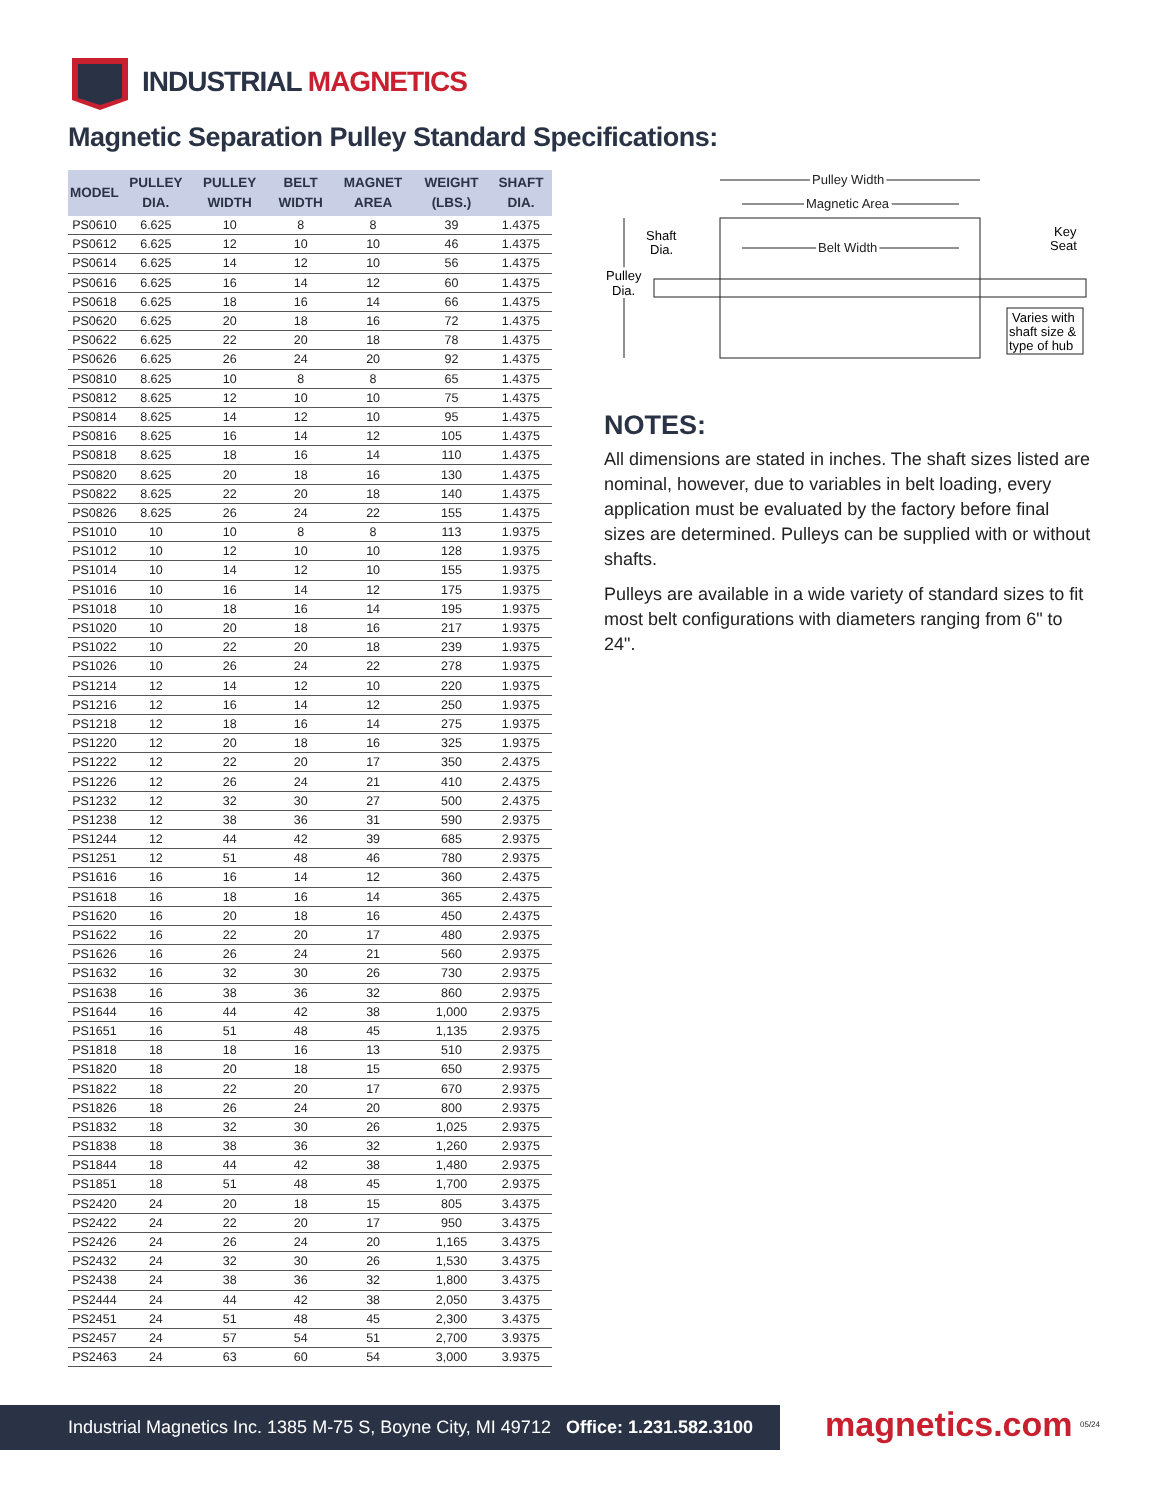INDUSTRIAL MAGNETICS
Magnetic Separation Pulley Standard Specifications:
| MODEL | PULLEY DIA. | PULLEY WIDTH | BELT WIDTH | MAGNET AREA | WEIGHT (LBS.) | SHAFT DIA. |
| --- | --- | --- | --- | --- | --- | --- |
| PS0610 | 6.625 | 10 | 8 | 8 | 39 | 1.4375 |
| PS0612 | 6.625 | 12 | 10 | 10 | 46 | 1.4375 |
| PS0614 | 6.625 | 14 | 12 | 10 | 56 | 1.4375 |
| PS0616 | 6.625 | 16 | 14 | 12 | 60 | 1.4375 |
| PS0618 | 6.625 | 18 | 16 | 14 | 66 | 1.4375 |
| PS0620 | 6.625 | 20 | 18 | 16 | 72 | 1.4375 |
| PS0622 | 6.625 | 22 | 20 | 18 | 78 | 1.4375 |
| PS0626 | 6.625 | 26 | 24 | 20 | 92 | 1.4375 |
| PS0810 | 8.625 | 10 | 8 | 8 | 65 | 1.4375 |
| PS0812 | 8.625 | 12 | 10 | 10 | 75 | 1.4375 |
| PS0814 | 8.625 | 14 | 12 | 10 | 95 | 1.4375 |
| PS0816 | 8.625 | 16 | 14 | 12 | 105 | 1.4375 |
| PS0818 | 8.625 | 18 | 16 | 14 | 110 | 1.4375 |
| PS0820 | 8.625 | 20 | 18 | 16 | 130 | 1.4375 |
| PS0822 | 8.625 | 22 | 20 | 18 | 140 | 1.4375 |
| PS0826 | 8.625 | 26 | 24 | 22 | 155 | 1.4375 |
| PS1010 | 10 | 10 | 8 | 8 | 113 | 1.9375 |
| PS1012 | 10 | 12 | 10 | 10 | 128 | 1.9375 |
| PS1014 | 10 | 14 | 12 | 10 | 155 | 1.9375 |
| PS1016 | 10 | 16 | 14 | 12 | 175 | 1.9375 |
| PS1018 | 10 | 18 | 16 | 14 | 195 | 1.9375 |
| PS1020 | 10 | 20 | 18 | 16 | 217 | 1.9375 |
| PS1022 | 10 | 22 | 20 | 18 | 239 | 1.9375 |
| PS1026 | 10 | 26 | 24 | 22 | 278 | 1.9375 |
| PS1214 | 12 | 14 | 12 | 10 | 220 | 1.9375 |
| PS1216 | 12 | 16 | 14 | 12 | 250 | 1.9375 |
| PS1218 | 12 | 18 | 16 | 14 | 275 | 1.9375 |
| PS1220 | 12 | 20 | 18 | 16 | 325 | 1.9375 |
| PS1222 | 12 | 22 | 20 | 17 | 350 | 2.4375 |
| PS1226 | 12 | 26 | 24 | 21 | 410 | 2.4375 |
| PS1232 | 12 | 32 | 30 | 27 | 500 | 2.4375 |
| PS1238 | 12 | 38 | 36 | 31 | 590 | 2.9375 |
| PS1244 | 12 | 44 | 42 | 39 | 685 | 2.9375 |
| PS1251 | 12 | 51 | 48 | 46 | 780 | 2.9375 |
| PS1616 | 16 | 16 | 14 | 12 | 360 | 2.4375 |
| PS1618 | 16 | 18 | 16 | 14 | 365 | 2.4375 |
| PS1620 | 16 | 20 | 18 | 16 | 450 | 2.4375 |
| PS1622 | 16 | 22 | 20 | 17 | 480 | 2.9375 |
| PS1626 | 16 | 26 | 24 | 21 | 560 | 2.9375 |
| PS1632 | 16 | 32 | 30 | 26 | 730 | 2.9375 |
| PS1638 | 16 | 38 | 36 | 32 | 860 | 2.9375 |
| PS1644 | 16 | 44 | 42 | 38 | 1,000 | 2.9375 |
| PS1651 | 16 | 51 | 48 | 45 | 1,135 | 2.9375 |
| PS1818 | 18 | 18 | 16 | 13 | 510 | 2.9375 |
| PS1820 | 18 | 20 | 18 | 15 | 650 | 2.9375 |
| PS1822 | 18 | 22 | 20 | 17 | 670 | 2.9375 |
| PS1826 | 18 | 26 | 24 | 20 | 800 | 2.9375 |
| PS1832 | 18 | 32 | 30 | 26 | 1,025 | 2.9375 |
| PS1838 | 18 | 38 | 36 | 32 | 1,260 | 2.9375 |
| PS1844 | 18 | 44 | 42 | 38 | 1,480 | 2.9375 |
| PS1851 | 18 | 51 | 48 | 45 | 1,700 | 2.9375 |
| PS2420 | 24 | 20 | 18 | 15 | 805 | 3.4375 |
| PS2422 | 24 | 22 | 20 | 17 | 950 | 3.4375 |
| PS2426 | 24 | 26 | 24 | 20 | 1,165 | 3.4375 |
| PS2432 | 24 | 32 | 30 | 26 | 1,530 | 3.4375 |
| PS2438 | 24 | 38 | 36 | 32 | 1,800 | 3.4375 |
| PS2444 | 24 | 44 | 42 | 38 | 2,050 | 3.4375 |
| PS2451 | 24 | 51 | 48 | 45 | 2,300 | 3.4375 |
| PS2457 | 24 | 57 | 54 | 51 | 2,700 | 3.9375 |
| PS2463 | 24 | 63 | 60 | 54 | 3,000 | 3.9375 |
Pulley Width
Magnetic Area
Belt Width
Shaft
Dia.
Pulley
Dia.
Key
Seat
Varies with
shaft size &
type of hub
NOTES:
All dimensions are stated in inches. The shaft sizes listed are nominal, however, due to variables in belt loading, every application must be evaluated by the factory before final sizes are determined. Pulleys can be supplied with or without shafts.
Pulleys are available in a wide variety of standard sizes to fit most belt configurations with diameters ranging from 6" to 24".
Industrial Magnetics Inc. 1385 M-75 S, Boyne City, MI 49712 Office: 1.231.582.3100
magnetics.com 05/24